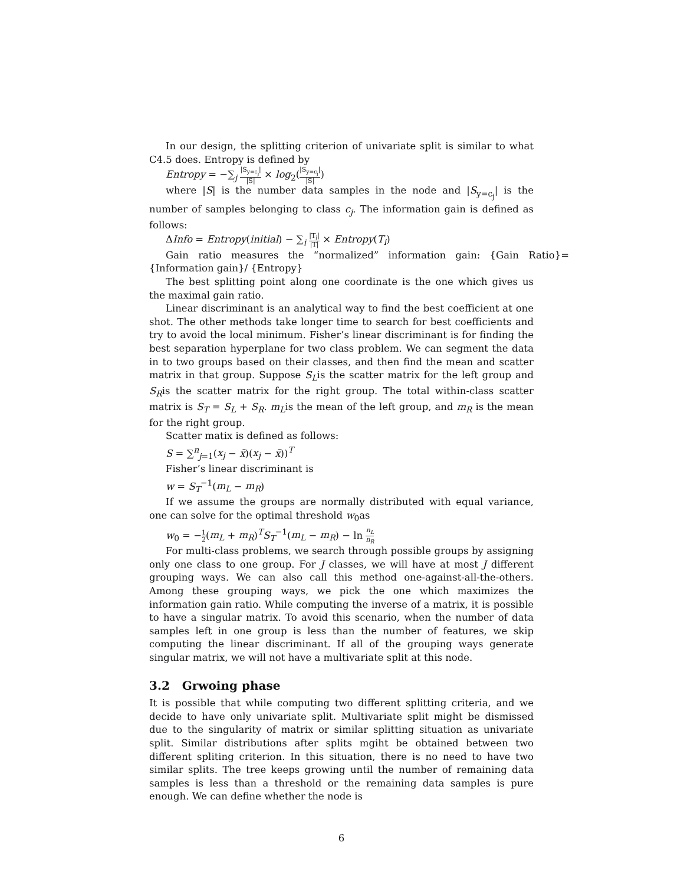In our design, the splitting criterion of univariate split is similar to what C4.5 does. Entropy is defined by
Entropy = −∑<sub>j</sub> |S<sub>y=c<sub>j</sub></sub>| |S| × log<sub>2</sub>(|S<sub>y=c<sub>j</sub></sub>| |S|)
where |S| is the number data samples in the node and |S<sub>y=c<sub>j</sub></sub>| is the number of samples belonging to class c<sub>j</sub>. The information gain is defined as follows:
ΔInfo = Entropy(initial) − ∑<sub>i</sub> |T<sub>i</sub>| |T| × Entropy(T<sub>i</sub>)
Gain ratio measures the “normalized” information gain: {Gain Ratio}={Information gain}/ {Entropy}
The best splitting point along one coordinate is the one which gives us the maximal gain ratio.
Linear discriminant is an analytical way to find the best coefficient at one shot. The other methods take longer time to search for best coefficients and try to avoid the local minimum. Fisher’s linear discriminant is for finding the best separation hyperplane for two class problem. We can segment the data in to two groups based on their classes, and then find the mean and scatter matrix in that group. Suppose S<sub>L</sub>is the scatter matrix for the left group and S<sub>R</sub>is the scatter matrix for the right group. The total within-class scatter matrix is S<sub>T</sub> = S<sub>L</sub> + S<sub>R</sub>. m<sub>L</sub>is the mean of the left group, and m<sub>R</sub> is the mean for the right group.
Scatter matix is defined as follows:
S = ∑<sup>n</sup><sub>j=1</sub>(x<sub>j</sub> − x̄)(x<sub>j</sub> − x̄))<sup>T</sup>
Fisher’s linear discriminant is
w = S<sub>T</sub><sup>−1</sup>(m<sub>L</sub> − m<sub>R</sub>)
If we assume the groups are normally distributed with equal variance, one can solve for the optimal threshold w<sub>0</sub>as
w<sub>0</sub> = −1 2(m<sub>L</sub> + m<sub>R</sub>)<sup>T</sup>S<sub>T</sub><sup>−1</sup>(m<sub>L</sub> − m<sub>R</sub>) − ln n<sub>L</sub> n<sub>R</sub>
For multi-class problems, we search through possible groups by assigning only one class to one group. For J classes, we will have at most J different grouping ways. We can also call this method one-against-all-the-others. Among these grouping ways, we pick the one which maximizes the information gain ratio. While computing the inverse of a matrix, it is possible to have a singular matrix. To avoid this scenario, when the number of data samples left in one group is less than the number of features, we skip computing the linear discriminant. If all of the grouping ways generate singular matrix, we will not have a multivariate split at this node.
3.2 Grwoing phase
It is possible that while computing two different splitting criteria, and we decide to have only univariate split. Multivariate split might be dismissed due to the singularity of matrix or similar splitting situation as univariate split. Similar distributions after splits mgiht be obtained between two different spliting criterion. In this situation, there is no need to have two similar splits. The tree keeps growing until the number of remaining data samples is less than a threshold or the remaining data samples is pure enough. We can define whether the node is
6